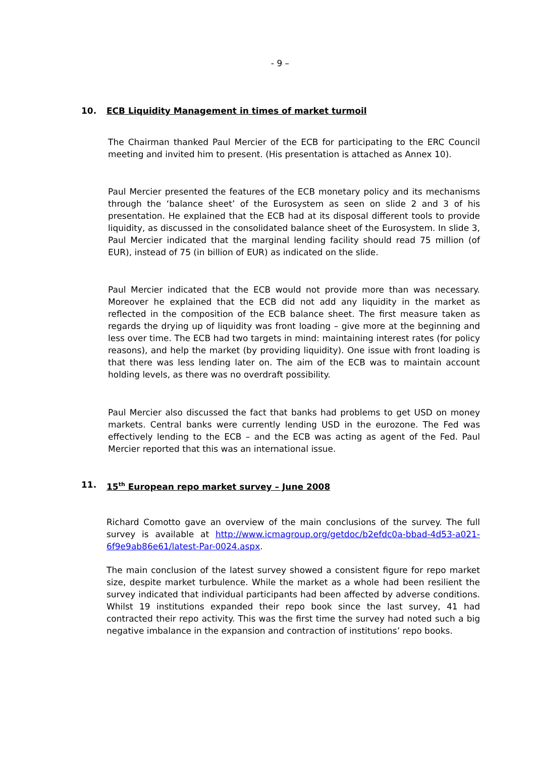- 9 –
10. ECB Liquidity Management in times of market turmoil
The Chairman thanked Paul Mercier of the ECB for participating to the ERC Council meeting and invited him to present. (His presentation is attached as Annex 10).
Paul Mercier presented the features of the ECB monetary policy and its mechanisms through the ‘balance sheet’ of the Eurosystem as seen on slide 2 and 3 of his presentation. He explained that the ECB had at its disposal different tools to provide liquidity, as discussed in the consolidated balance sheet of the Eurosystem. In slide 3, Paul Mercier indicated that the marginal lending facility should read 75 million (of EUR), instead of 75 (in billion of EUR) as indicated on the slide.
Paul Mercier indicated that the ECB would not provide more than was necessary. Moreover he explained that the ECB did not add any liquidity in the market as reflected in the composition of the ECB balance sheet. The first measure taken as regards the drying up of liquidity was front loading – give more at the beginning and less over time. The ECB had two targets in mind: maintaining interest rates (for policy reasons), and help the market (by providing liquidity). One issue with front loading is that there was less lending later on. The aim of the ECB was to maintain account holding levels, as there was no overdraft possibility.
Paul Mercier also discussed the fact that banks had problems to get USD on money markets. Central banks were currently lending USD in the eurozone. The Fed was effectively lending to the ECB – and the ECB was acting as agent of the Fed. Paul Mercier reported that this was an international issue.
11. 15<sup>th</sup> European repo market survey – June 2008
Richard Comotto gave an overview of the main conclusions of the survey. The full survey is available at http://www.icmagroup.org/getdoc/b2efdc0a-bbad-4d53-a021-6f9e9ab86e61/latest-Par-0024.aspx.
The main conclusion of the latest survey showed a consistent figure for repo market size, despite market turbulence. While the market as a whole had been resilient the survey indicated that individual participants had been affected by adverse conditions. Whilst 19 institutions expanded their repo book since the last survey, 41 had contracted their repo activity. This was the first time the survey had noted such a big negative imbalance in the expansion and contraction of institutions’ repo books.